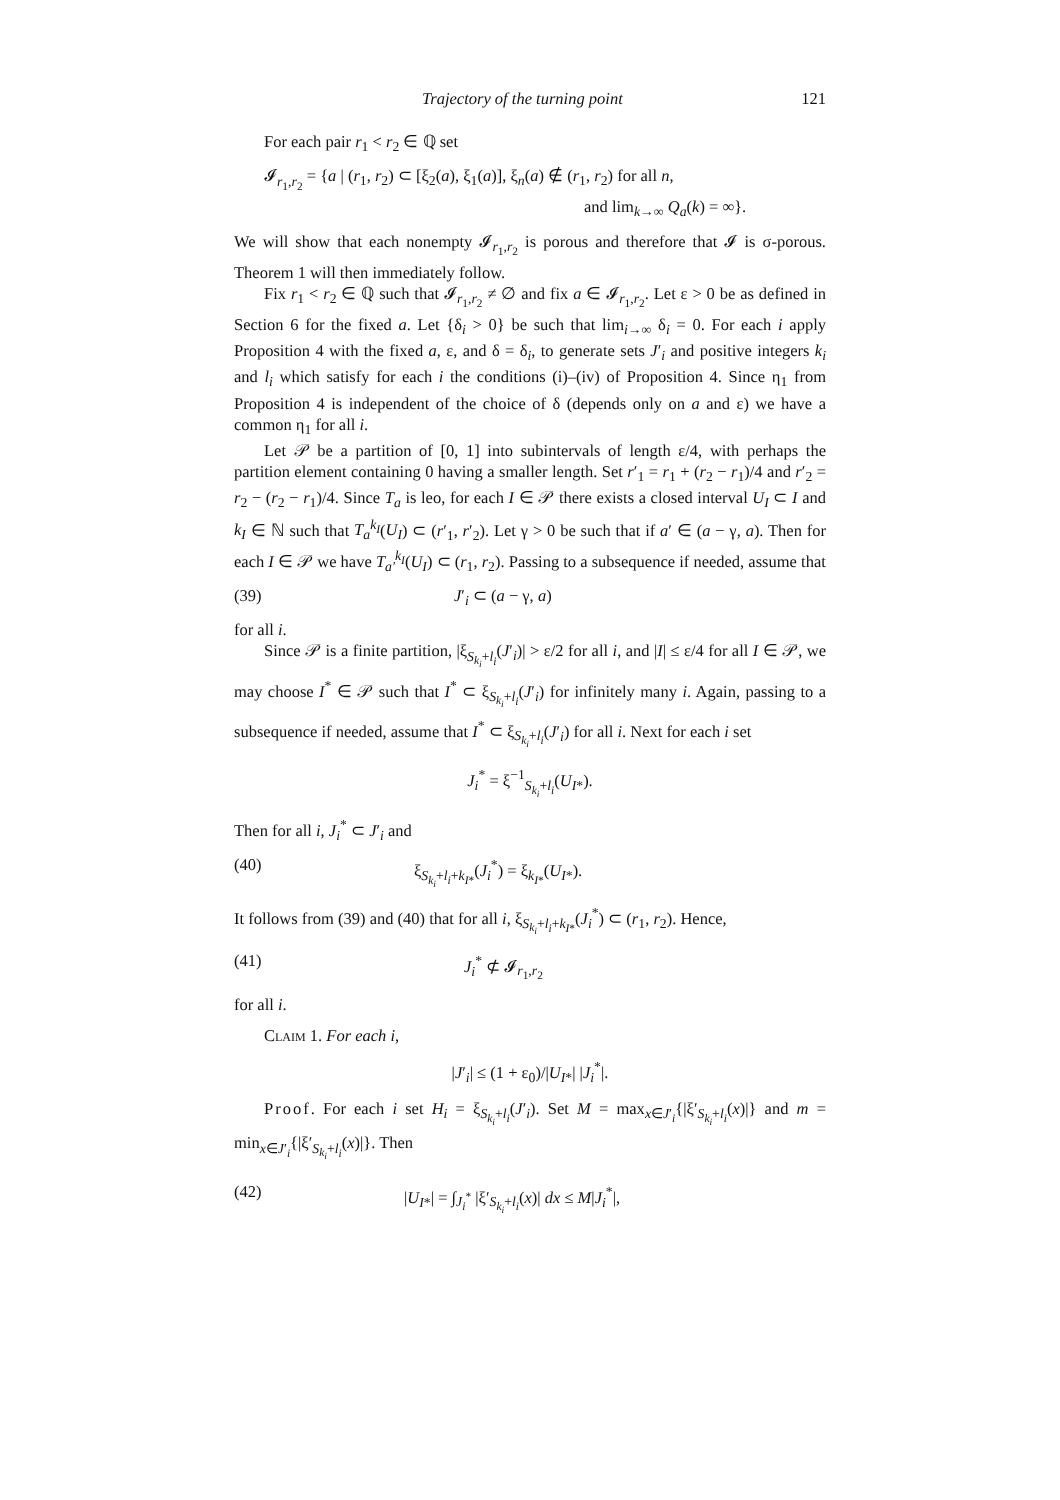Trajectory of the turning point 121
For each pair r<sub>1</sub> < r<sub>2</sub> ∈ ℚ set
𝓘<sub>r<sub>1</sub>,r<sub>2</sub></sub> = {a | (r<sub>1</sub>, r<sub>2</sub>) ⊂ [ξ<sub>2</sub>(a), ξ<sub>1</sub>(a)], ξ<sub>n</sub>(a) ∉ (r<sub>1</sub>, r<sub>2</sub>) for all n,
and lim<sub>k→∞</sub> Q<sub>a</sub>(k) = ∞}.
We will show that each nonempty 𝓘<sub>r<sub>1</sub>,r<sub>2</sub></sub> is porous and therefore that 𝓘 is σ-porous. Theorem 1 will then immediately follow.
Fix r<sub>1</sub> < r<sub>2</sub> ∈ ℚ such that 𝓘<sub>r<sub>1</sub>,r<sub>2</sub></sub> ≠ ∅ and fix a ∈ 𝓘<sub>r<sub>1</sub>,r<sub>2</sub></sub>. Let ε > 0 be as defined in Section 6 for the fixed a. Let {δ<sub>i</sub> > 0} be such that lim<sub>i→∞</sub> δ<sub>i</sub> = 0. For each i apply Proposition 4 with the fixed a, ε, and δ = δ<sub>i</sub>, to generate sets J′<sub>i</sub> and positive integers k<sub>i</sub> and l<sub>i</sub> which satisfy for each i the conditions (i)–(iv) of Proposition 4. Since η<sub>1</sub> from Proposition 4 is independent of the choice of δ (depends only on a and ε) we have a common η<sub>1</sub> for all i.
Let 𝒫 be a partition of [0, 1] into subintervals of length ε/4, with perhaps the partition element containing 0 having a smaller length. Set r′<sub>1</sub> = r<sub>1</sub> + (r<sub>2</sub> − r<sub>1</sub>)/4 and r′<sub>2</sub> = r<sub>2</sub> − (r<sub>2</sub> − r<sub>1</sub>)/4. Since T<sub>a</sub> is leo, for each I ∈ 𝒫 there exists a closed interval U<sub>I</sub> ⊂ I and k<sub>I</sub> ∈ ℕ such that T<sub>a</sub><sup>k<sub>I</sub></sup>(U<sub>I</sub>) ⊂ (r′<sub>1</sub>, r′<sub>2</sub>). Let γ > 0 be such that if a′ ∈ (a − γ, a). Then for each I ∈ 𝒫 we have T<sub>a′</sub><sup>k<sub>I</sub></sup>(U<sub>I</sub>) ⊂ (r<sub>1</sub>, r<sub>2</sub>). Passing to a subsequence if needed, assume that
(39) J′<sub>i</sub> ⊂ (a − γ, a)
for all i.
Since 𝒫 is a finite partition, |ξ<sub>S<sub>k<sub>i</sub></sub>+l<sub>i</sub></sub>(J′<sub>i</sub>)| > ε/2 for all i, and |I| ≤ ε/4 for all I ∈ 𝒫, we may choose I<sup>*</sup> ∈ 𝒫 such that I<sup>*</sup> ⊂ ξ<sub>S<sub>k<sub>i</sub></sub>+l<sub>i</sub></sub>(J′<sub>i</sub>) for infinitely many i. Again, passing to a subsequence if needed, assume that I<sup>*</sup> ⊂ ξ<sub>S<sub>k<sub>i</sub></sub>+l<sub>i</sub></sub>(J′<sub>i</sub>) for all i. Next for each i set
J<sub>i</sub><sup>*</sup> = ξ<sup>−1</sup><sub>S<sub>k<sub>i</sub></sub>+l<sub>i</sub></sub>(U<sub>I*</sub>).
Then for all i, J<sub>i</sub><sup>*</sup> ⊂ J′<sub>i</sub> and
(40) ξ<sub>S<sub>k<sub>i</sub></sub>+l<sub>i</sub>+k<sub>I*</sub></sub>(J<sub>i</sub><sup>*</sup>) = ξ<sub>k<sub>I*</sub></sub>(U<sub>I*</sub>).
It follows from (39) and (40) that for all i, ξ<sub>S<sub>k<sub>i</sub></sub>+l<sub>i</sub>+k<sub>I*</sub></sub>(J<sub>i</sub><sup>*</sup>) ⊂ (r<sub>1</sub>, r<sub>2</sub>). Hence,
(41) J<sub>i</sub><sup>*</sup> ⊄ 𝓘<sub>r<sub>1</sub>,r<sub>2</sub></sub>
for all i.
Claim 1. For each i,
|J′<sub>i</sub>| ≤ (1 + ε<sub>0</sub>)/|U<sub>I*</sub>| |J<sub>i</sub><sup>*</sup>|.
Proof. For each i set H<sub>i</sub> = ξ<sub>S<sub>k<sub>i</sub></sub>+l<sub>i</sub></sub>(J′<sub>i</sub>). Set M = max<sub>x∈J′<sub>i</sub></sub>{|ξ′<sub>S<sub>k<sub>i</sub></sub>+l<sub>i</sub></sub>(x)|} and m = min<sub>x∈J′<sub>i</sub></sub>{|ξ′<sub>S<sub>k<sub>i</sub></sub>+l<sub>i</sub></sub>(x)|}. Then
(42) |U<sub>I*</sub>| = ∫<sub>J<sub>i</sub><sup>*</sup></sub> |ξ′<sub>S<sub>k<sub>i</sub></sub>+l<sub>i</sub></sub>(x)| dx ≤ M|J<sub>i</sub><sup>*</sup>|,